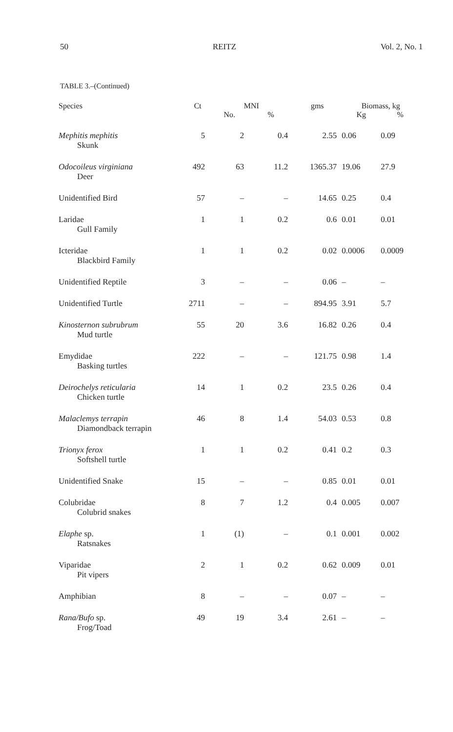50 REITZ Vol. 2, No. 1
TABLE 3.–(Continued)
| Species | Ct | MNI | | gms | Biomass, kg | |
| --- | --- | --- | --- | --- | --- | --- |
| | | No. | % | | Kg | % |
| Mephitis mephitis Skunk | 5 | 2 | 0.4 | 2.55 | 0.06 | 0.09 |
| Odocoileus virginiana Deer | 492 | 63 | 11.2 | 1365.37 | 19.06 | 27.9 |
| Unidentified Bird | 57 | – | – | 14.65 | 0.25 | 0.4 |
| Laridae Gull Family | 1 | 1 | 0.2 | 0.6 | 0.01 | 0.01 |
| Icteridae Blackbird Family | 1 | 1 | 0.2 | 0.02 | 0.0006 | 0.0009 |
| Unidentified Reptile | 3 | – | – | 0.06 | – | – |
| Unidentified Turtle | 2711 | – | – | 894.95 | 3.91 | 5.7 |
| Kinosternon subrubrum Mud turtle | 55 | 20 | 3.6 | 16.82 | 0.26 | 0.4 |
| Emydidae Basking turtles | 222 | – | – | 121.75 | 0.98 | 1.4 |
| Deirochelys reticularia Chicken turtle | 14 | 1 | 0.2 | 23.5 | 0.26 | 0.4 |
| Malaclemys terrapin Diamondback terrapin | 46 | 8 | 1.4 | 54.03 | 0.53 | 0.8 |
| Trionyx ferox Softshell turtle | 1 | 1 | 0.2 | 0.41 | 0.2 | 0.3 |
| Unidentified Snake | 15 | – | – | 0.85 | 0.01 | 0.01 |
| Colubridae Colubrid snakes | 8 | 7 | 1.2 | 0.4 | 0.005 | 0.007 |
| Elaphe sp. Ratsnakes | 1 | (1) | – | 0.1 | 0.001 | 0.002 |
| Viparidae Pit vipers | 2 | 1 | 0.2 | 0.62 | 0.009 | 0.01 |
| Amphibian | 8 | – | – | 0.07 | – | – |
| Rana/Bufo sp. Frog/Toad | 49 | 19 | 3.4 | 2.61 | – | – |